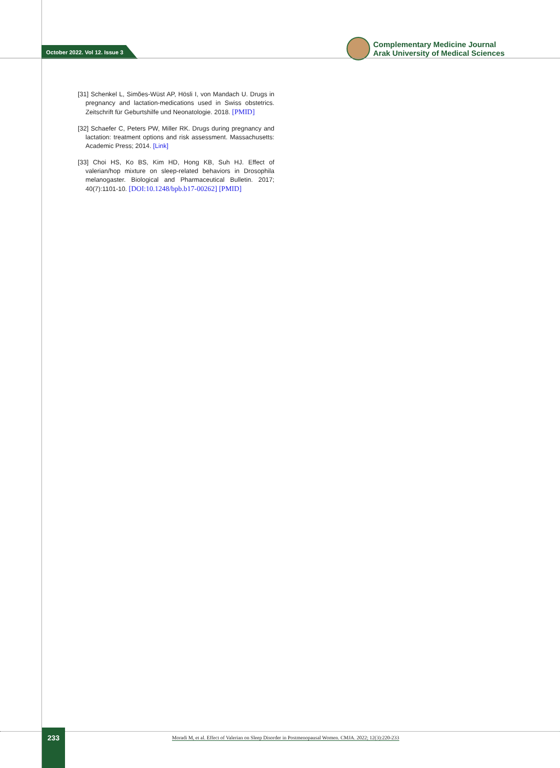October 2022. Vol 12. Issue 3
Complementary Medicine Journal
Arak University of Medical Sciences
[31] Schenkel L, Simões-Wüst AP, Hösli I, von Mandach U. Drugs in pregnancy and lactation-medications used in Swiss obstetrics. Zeitschrift für Geburtshilfe und Neonatologie. 2018. [PMID]
[32] Schaefer C, Peters PW, Miller RK. Drugs during pregnancy and lactation: treatment options and risk assessment. Massachusetts: Academic Press; 2014. [Link]
[33] Choi HS, Ko BS, Kim HD, Hong KB, Suh HJ. Effect of valerian/hop mixture on sleep-related behaviors in Drosophila melanogaster. Biological and Pharmaceutical Bulletin. 2017; 40(7):1101-10. [DOI:10.1248/bpb.b17-00262] [PMID]
233
Moradi M, et al. Effect of Valerian on Sleep Disorder in Postmenopausal Women. CMJA. 2022; 12(3):220-233